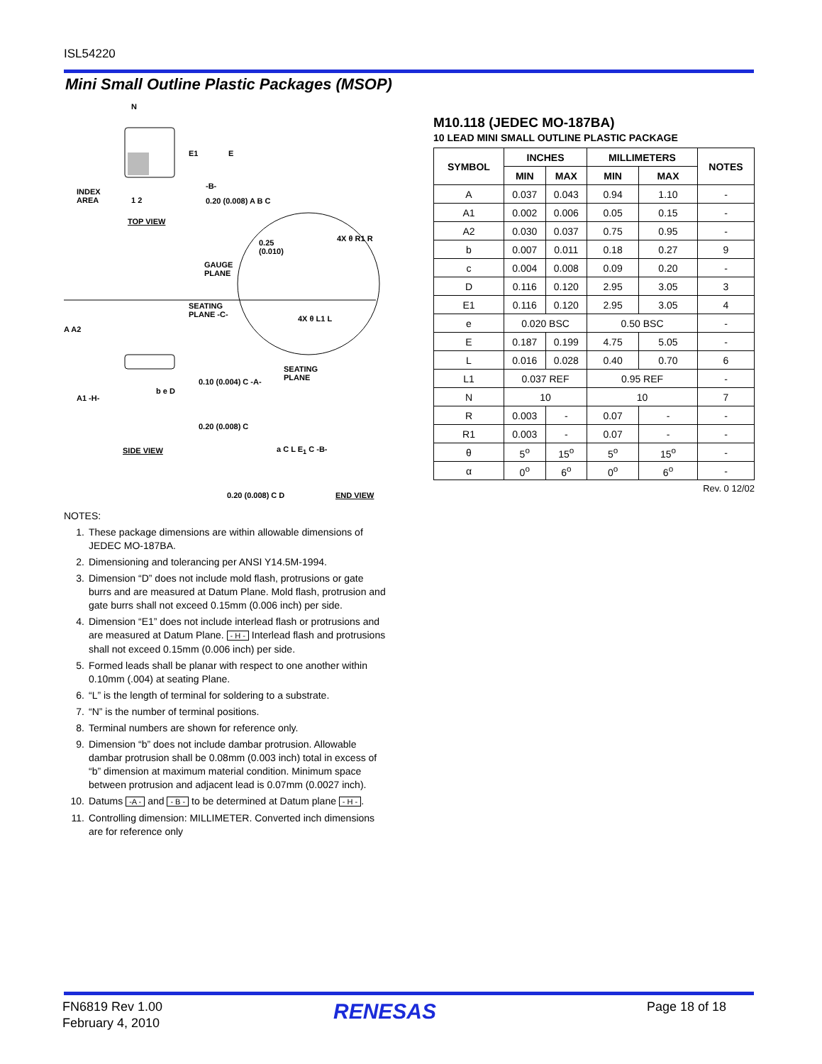ISL54220
Mini Small Outline Plastic Packages (MSOP)
N
E1 E
INDEX
AREA 1 2 0.20 (0.008) A B C
-B-
TOP VIEW
0.25
(0.010)
GAUGE
PLANE
SEATING
PLANE -C-
4X θ R1 R
4X θ L1 L
A A2
A1 -H-
b e D
0.10 (0.004) C -A-
SEATING
PLANE
0.20 (0.008) C
SIDE VIEW a C L E<sub>1</sub> C -B-
0.20 (0.008) C D END VIEW
M10.118 (JEDEC MO-187BA)
10 LEAD MINI SMALL OUTLINE PLASTIC PACKAGE
| SYMBOL | INCHES | | MILLIMETERS | | NOTES |
| --- | --- | --- | --- | --- | --- |
| | MIN | MAX | MIN | MAX | |
| A | 0.037 | 0.043 | 0.94 | 1.10 | - |
| A1 | 0.002 | 0.006 | 0.05 | 0.15 | - |
| A2 | 0.030 | 0.037 | 0.75 | 0.95 | - |
| b | 0.007 | 0.011 | 0.18 | 0.27 | 9 |
| c | 0.004 | 0.008 | 0.09 | 0.20 | - |
| D | 0.116 | 0.120 | 2.95 | 3.05 | 3 |
| E1 | 0.116 | 0.120 | 2.95 | 3.05 | 4 |
| e | 0.020 BSC | | 0.50 BSC | | - |
| E | 0.187 | 0.199 | 4.75 | 5.05 | - |
| L | 0.016 | 0.028 | 0.40 | 0.70 | 6 |
| L1 | 0.037 REF | | 0.95 REF | | - |
| N | 10 | | 10 | | 7 |
| R | 0.003 | - | 0.07 | - | - |
| R1 | 0.003 | - | 0.07 | - | - |
| θ | 5<sup>o</sup> | 15<sup>o</sup> | 5<sup>o</sup> | 15<sup>o</sup> | - |
| α | 0<sup>o</sup> | 6<sup>o</sup> | 0<sup>o</sup> | 6<sup>o</sup> | - |
Rev. 0 12/02
NOTES:
1. These package dimensions are within allowable dimensions of JEDEC MO-187BA.
2. Dimensioning and tolerancing per ANSI Y14.5M-1994.
3. Dimension “D” does not include mold flash, protrusions or gate burrs and are measured at Datum Plane. Mold flash, protrusion and gate burrs shall not exceed 0.15mm (0.006 inch) per side.
4. Dimension “E1” does not include interlead flash or protrusions and are measured at Datum Plane. - H - Interlead flash and protrusions shall not exceed 0.15mm (0.006 inch) per side.
5. Formed leads shall be planar with respect to one another within 0.10mm (.004) at seating Plane.
6. “L” is the length of terminal for soldering to a substrate.
7. “N” is the number of terminal positions.
8. Terminal numbers are shown for reference only.
9. Dimension “b” does not include dambar protrusion. Allowable dambar protrusion shall be 0.08mm (0.003 inch) total in excess of “b” dimension at maximum material condition. Minimum space between protrusion and adjacent lead is 0.07mm (0.0027 inch).
10. Datums -A - and - B - to be determined at Datum plane - H -.
11. Controlling dimension: MILLIMETER. Converted inch dimensions are for reference only
FN6819 Rev 1.00
February 4, 2010
RENESAS Page 18 of 18